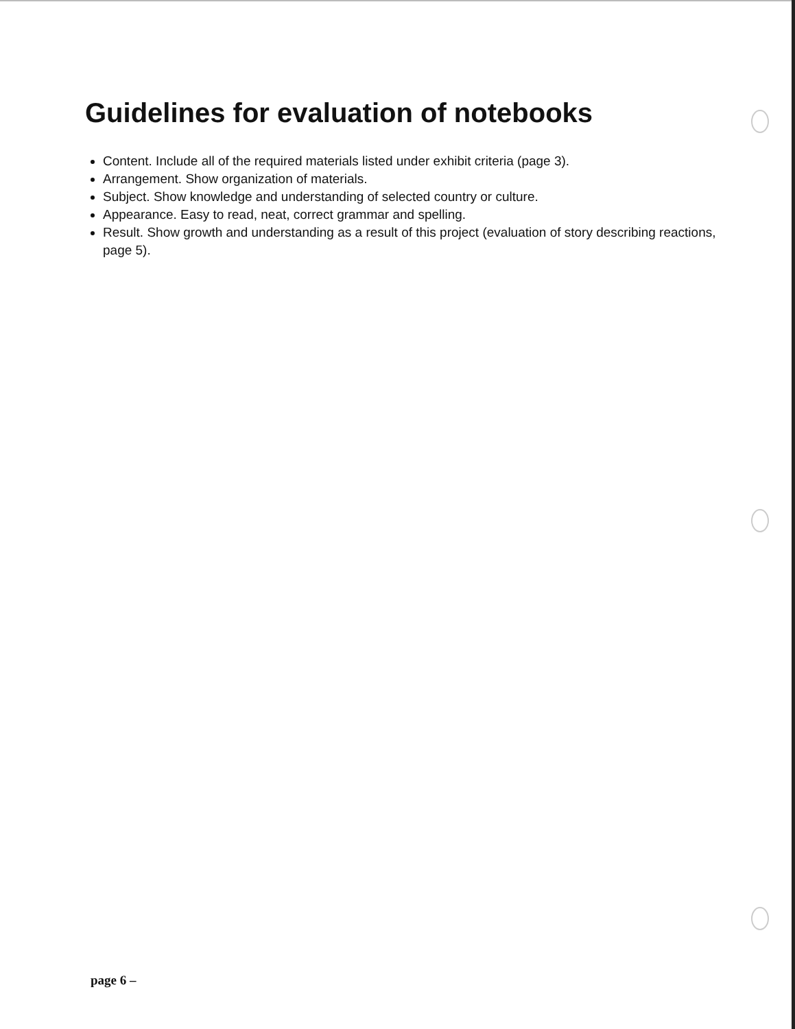Guidelines for evaluation of notebooks
Content. Include all of the required materials listed under exhibit criteria (page 3).
Arrangement. Show organization of materials.
Subject. Show knowledge and understanding of selected country or culture.
Appearance. Easy to read, neat, correct grammar and spelling.
Result. Show growth and understanding as a result of this project (evaluation of story describing reactions, page 5).
page 6 –